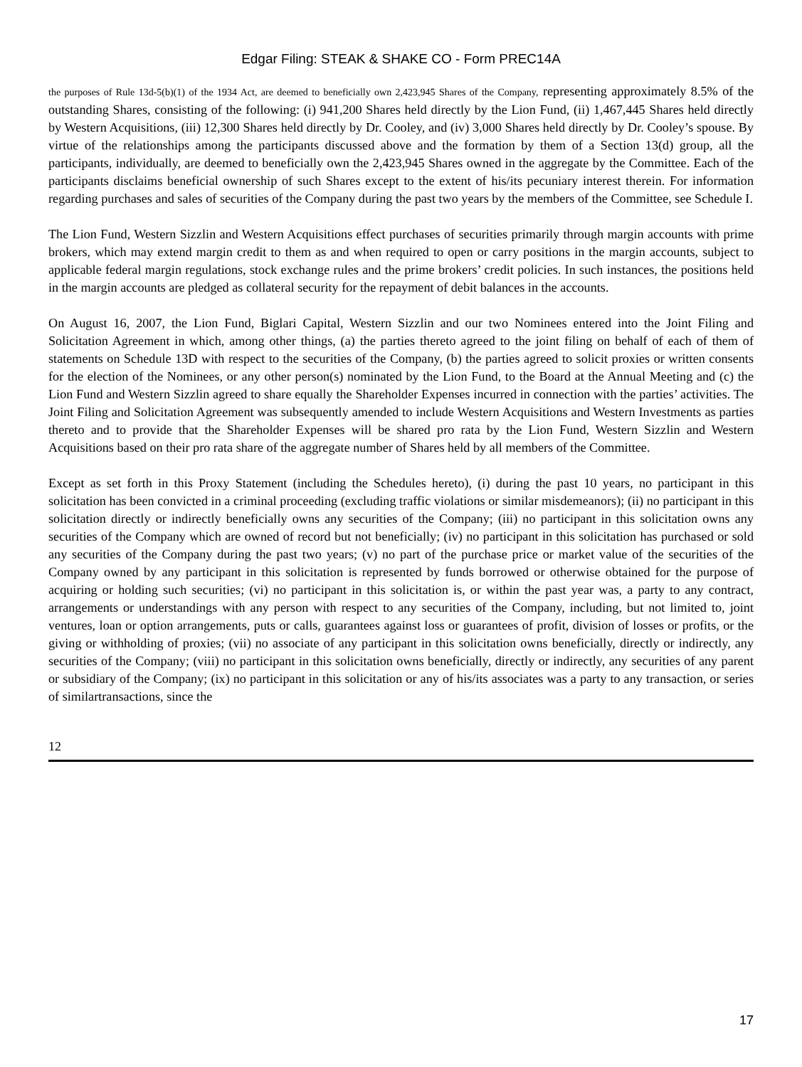Edgar Filing: STEAK & SHAKE CO - Form PREC14A
the purposes of Rule 13d-5(b)(1) of the 1934 Act, are deemed to beneficially own 2,423,945 Shares of the Company, representing approximately 8.5% of the outstanding Shares, consisting of the following: (i) 941,200 Shares held directly by the Lion Fund, (ii) 1,467,445 Shares held directly by Western Acquisitions, (iii) 12,300 Shares held directly by Dr. Cooley, and (iv) 3,000 Shares held directly by Dr. Cooley’s spouse. By virtue of the relationships among the participants discussed above and the formation by them of a Section 13(d) group, all the participants, individually, are deemed to beneficially own the 2,423,945 Shares owned in the aggregate by the Committee. Each of the participants disclaims beneficial ownership of such Shares except to the extent of his/its pecuniary interest therein. For information regarding purchases and sales of securities of the Company during the past two years by the members of the Committee, see Schedule I.
The Lion Fund, Western Sizzlin and Western Acquisitions effect purchases of securities primarily through margin accounts with prime brokers, which may extend margin credit to them as and when required to open or carry positions in the margin accounts, subject to applicable federal margin regulations, stock exchange rules and the prime brokers’ credit policies. In such instances, the positions held in the margin accounts are pledged as collateral security for the repayment of debit balances in the accounts.
On August 16, 2007, the Lion Fund, Biglari Capital, Western Sizzlin and our two Nominees entered into the Joint Filing and Solicitation Agreement in which, among other things, (a) the parties thereto agreed to the joint filing on behalf of each of them of statements on Schedule 13D with respect to the securities of the Company, (b) the parties agreed to solicit proxies or written consents for the election of the Nominees, or any other person(s) nominated by the Lion Fund, to the Board at the Annual Meeting and (c) the Lion Fund and Western Sizzlin agreed to share equally the Shareholder Expenses incurred in connection with the parties’ activities. The Joint Filing and Solicitation Agreement was subsequently amended to include Western Acquisitions and Western Investments as parties thereto and to provide that the Shareholder Expenses will be shared pro rata by the Lion Fund, Western Sizzlin and Western Acquisitions based on their pro rata share of the aggregate number of Shares held by all members of the Committee.
Except as set forth in this Proxy Statement (including the Schedules hereto), (i) during the past 10 years, no participant in this solicitation has been convicted in a criminal proceeding (excluding traffic violations or similar misdemeanors); (ii) no participant in this solicitation directly or indirectly beneficially owns any securities of the Company; (iii) no participant in this solicitation owns any securities of the Company which are owned of record but not beneficially; (iv) no participant in this solicitation has purchased or sold any securities of the Company during the past two years; (v) no part of the purchase price or market value of the securities of the Company owned by any participant in this solicitation is represented by funds borrowed or otherwise obtained for the purpose of acquiring or holding such securities; (vi) no participant in this solicitation is, or within the past year was, a party to any contract, arrangements or understandings with any person with respect to any securities of the Company, including, but not limited to, joint ventures, loan or option arrangements, puts or calls, guarantees against loss or guarantees of profit, division of losses or profits, or the giving or withholding of proxies; (vii) no associate of any participant in this solicitation owns beneficially, directly or indirectly, any securities of the Company; (viii) no participant in this solicitation owns beneficially, directly or indirectly, any securities of any parent or subsidiary of the Company; (ix) no participant in this solicitation or any of his/its associates was a party to any transaction, or series of similartransactions, since the
12
17